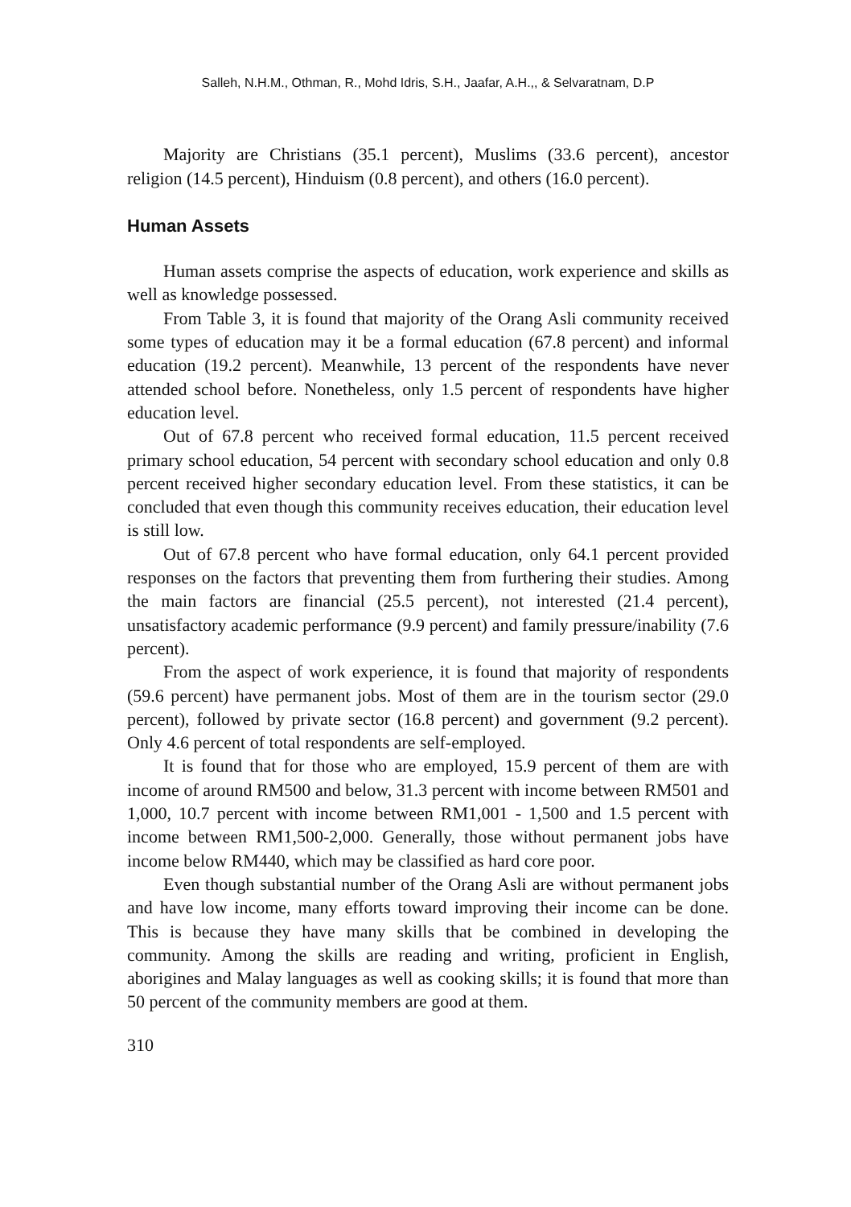Salleh, N.H.M., Othman, R., Mohd Idris, S.H., Jaafar, A.H.,, & Selvaratnam, D.P
Majority are Christians (35.1 percent), Muslims (33.6 percent), ancestor religion (14.5 percent), Hinduism (0.8 percent), and others (16.0 percent).
Human Assets
Human assets comprise the aspects of education, work experience and skills as well as knowledge possessed.
From Table 3, it is found that majority of the Orang Asli community received some types of education may it be a formal education (67.8 percent) and informal education (19.2 percent). Meanwhile, 13 percent of the respondents have never attended school before. Nonetheless, only 1.5 percent of respondents have higher education level.
Out of 67.8 percent who received formal education, 11.5 percent received primary school education, 54 percent with secondary school education and only 0.8 percent received higher secondary education level. From these statistics, it can be concluded that even though this community receives education, their education level is still low.
Out of 67.8 percent who have formal education, only 64.1 percent provided responses on the factors that preventing them from furthering their studies. Among the main factors are financial (25.5 percent), not interested (21.4 percent), unsatisfactory academic performance (9.9 percent) and family pressure/inability (7.6 percent).
From the aspect of work experience, it is found that majority of respondents (59.6 percent) have permanent jobs. Most of them are in the tourism sector (29.0 percent), followed by private sector (16.8 percent) and government (9.2 percent). Only 4.6 percent of total respondents are self-employed.
It is found that for those who are employed, 15.9 percent of them are with income of around RM500 and below, 31.3 percent with income between RM501 and 1,000, 10.7 percent with income between RM1,001 - 1,500 and 1.5 percent with income between RM1,500-2,000. Generally, those without permanent jobs have income below RM440, which may be classified as hard core poor.
Even though substantial number of the Orang Asli are without permanent jobs and have low income, many efforts toward improving their income can be done. This is because they have many skills that be combined in developing the community. Among the skills are reading and writing, proficient in English, aborigines and Malay languages as well as cooking skills; it is found that more than 50 percent of the community members are good at them.
310